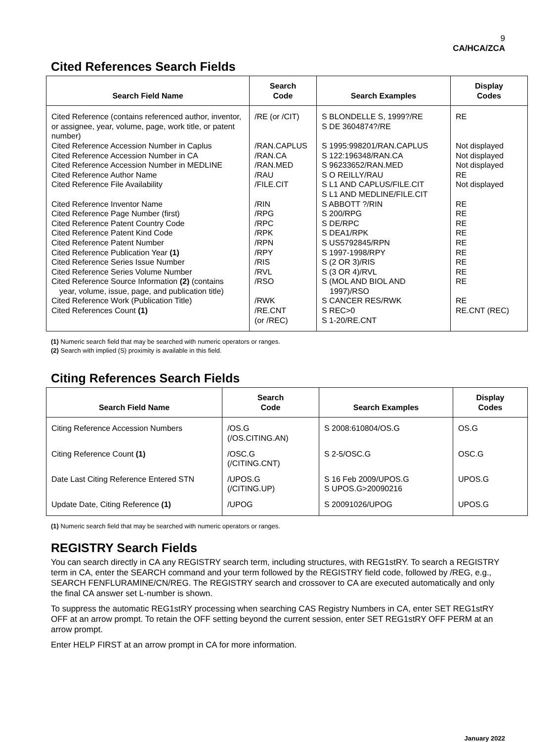9
CA/HCA/ZCA
Cited References Search Fields
| Search Field Name | Search Code | Search Examples | Display Codes |
| --- | --- | --- | --- |
| Cited Reference (contains referenced author, inventor, or assignee, year, volume, page, work title, or patent number) | /RE (or /CIT) | S BLONDELLE S, 1999?/RE S DE 3604874?/RE | RE |
| Cited Reference Accession Number in Caplus Cited Reference Accession Number in CA Cited Reference Accession Number in MEDLINE Cited Reference Author Name Cited Reference File Availability Cited Reference Inventor Name Cited Reference Page Number (first) Cited Reference Patent Country Code Cited Reference Patent Kind Code Cited Reference Patent Number Cited Reference Publication Year (1) Cited Reference Series Issue Number Cited Reference Series Volume Number Cited Reference Source Information (2) (contains year, volume, issue, page, and publication title) Cited Reference Work (Publication Title) Cited References Count (1) | /RAN.CAPLUS /RAN.CA /RAN.MED /RAU /FILE.CIT /RIN /RPG /RPC /RPK /RPN /RPY /RIS /RVL /RSO /RWK /RE.CNT (or /REC) | S 1995:998201/RAN.CAPLUS S 122:196348/RAN.CA S 96233652/RAN.MED S O REILLY/RAU S L1 AND CAPLUS/FILE.CIT S L1 AND MEDLINE/FILE.CIT S ABBOTT ?/RIN S 200/RPG S DE/RPC S DEA1/RPK S US5792845/RPN S 1997-1998/RPY S (2 OR 3)/RIS S (3 OR 4)/RVL S (MOL AND BIOL AND 1997)/RSO S CANCER RES/RWK S REC>0 S 1-20/RE.CNT | Not displayed Not displayed Not displayed RE Not displayed RE RE RE RE RE RE RE RE RE RE RE.CNT (REC) |
(1) Numeric search field that may be searched with numeric operators or ranges.
(2) Search with implied (S) proximity is available in this field.
Citing References Search Fields
| Search Field Name | Search Code | Search Examples | Display Codes |
| --- | --- | --- | --- |
| Citing Reference Accession Numbers | /OS.G (/OS.CITING.AN) | S 2008:610804/OS.G | OS.G |
| Citing Reference Count (1) | /OSC.G (/CITING.CNT) | S 2-5/OSC.G | OSC.G |
| Date Last Citing Reference Entered STN | /UPOS.G (/CITING.UP) | S 16 Feb 2009/UPOS.G S UPOS.G>20090216 | UPOS.G |
| Update Date, Citing Reference (1) | /UPOG | S 20091026/UPOG | UPOS.G |
(1) Numeric search field that may be searched with numeric operators or ranges.
REGISTRY Search Fields
You can search directly in CA any REGISTRY search term, including structures, with REG1stRY. To search a REGISTRY term in CA, enter the SEARCH command and your term followed by the REGISTRY field code, followed by /REG, e.g., SEARCH FENFLURAMINE/CN/REG. The REGISTRY search and crossover to CA are executed automatically and only the final CA answer set L-number is shown.
To suppress the automatic REG1stRY processing when searching CAS Registry Numbers in CA, enter SET REG1stRY OFF at an arrow prompt. To retain the OFF setting beyond the current session, enter SET REG1stRY OFF PERM at an arrow prompt.
Enter HELP FIRST at an arrow prompt in CA for more information.
January 2022